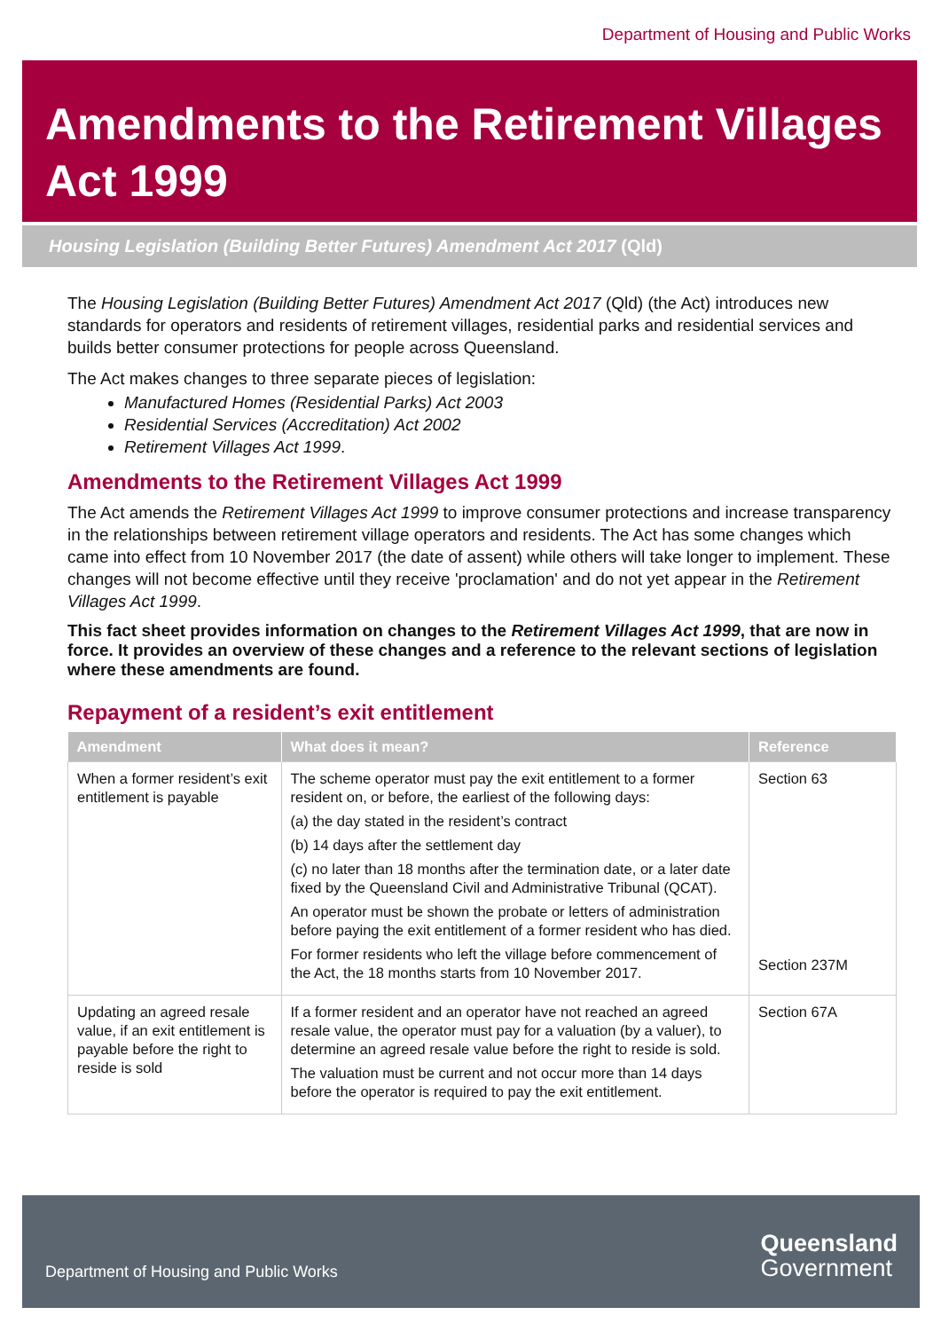Department of Housing and Public Works
Amendments to the Retirement Villages Act 1999
Housing Legislation (Building Better Futures) Amendment Act 2017 (Qld)
The Housing Legislation (Building Better Futures) Amendment Act 2017 (Qld) (the Act) introduces new standards for operators and residents of retirement villages, residential parks and residential services and builds better consumer protections for people across Queensland.
The Act makes changes to three separate pieces of legislation:
Manufactured Homes (Residential Parks) Act 2003
Residential Services (Accreditation) Act 2002
Retirement Villages Act 1999.
Amendments to the Retirement Villages Act 1999
The Act amends the Retirement Villages Act 1999 to improve consumer protections and increase transparency in the relationships between retirement village operators and residents. The Act has some changes which came into effect from 10 November 2017 (the date of assent) while others will take longer to implement. These changes will not become effective until they receive 'proclamation' and do not yet appear in the Retirement Villages Act 1999.
This fact sheet provides information on changes to the Retirement Villages Act 1999, that are now in force. It provides an overview of these changes and a reference to the relevant sections of legislation where these amendments are found.
Repayment of a resident’s exit entitlement
| Amendment | What does it mean? | Reference |
| --- | --- | --- |
| When a former resident’s exit entitlement is payable | The scheme operator must pay the exit entitlement to a former resident on, or before, the earliest of the following days: (a) the day stated in the resident’s contract (b) 14 days after the settlement day (c) no later than 18 months after the termination date, or a later date fixed by the Queensland Civil and Administrative Tribunal (QCAT). An operator must be shown the probate or letters of administration before paying the exit entitlement of a former resident who has died. For former residents who left the village before commencement of the Act, the 18 months starts from 10 November 2017. | Section 63 Section 237M |
| Updating an agreed resale value, if an exit entitlement is payable before the right to reside is sold | If a former resident and an operator have not reached an agreed resale value, the operator must pay for a valuation (by a valuer), to determine an agreed resale value before the right to reside is sold. The valuation must be current and not occur more than 14 days before the operator is required to pay the exit entitlement. | Section 67A |
Department of Housing and Public Works
Queensland
Government